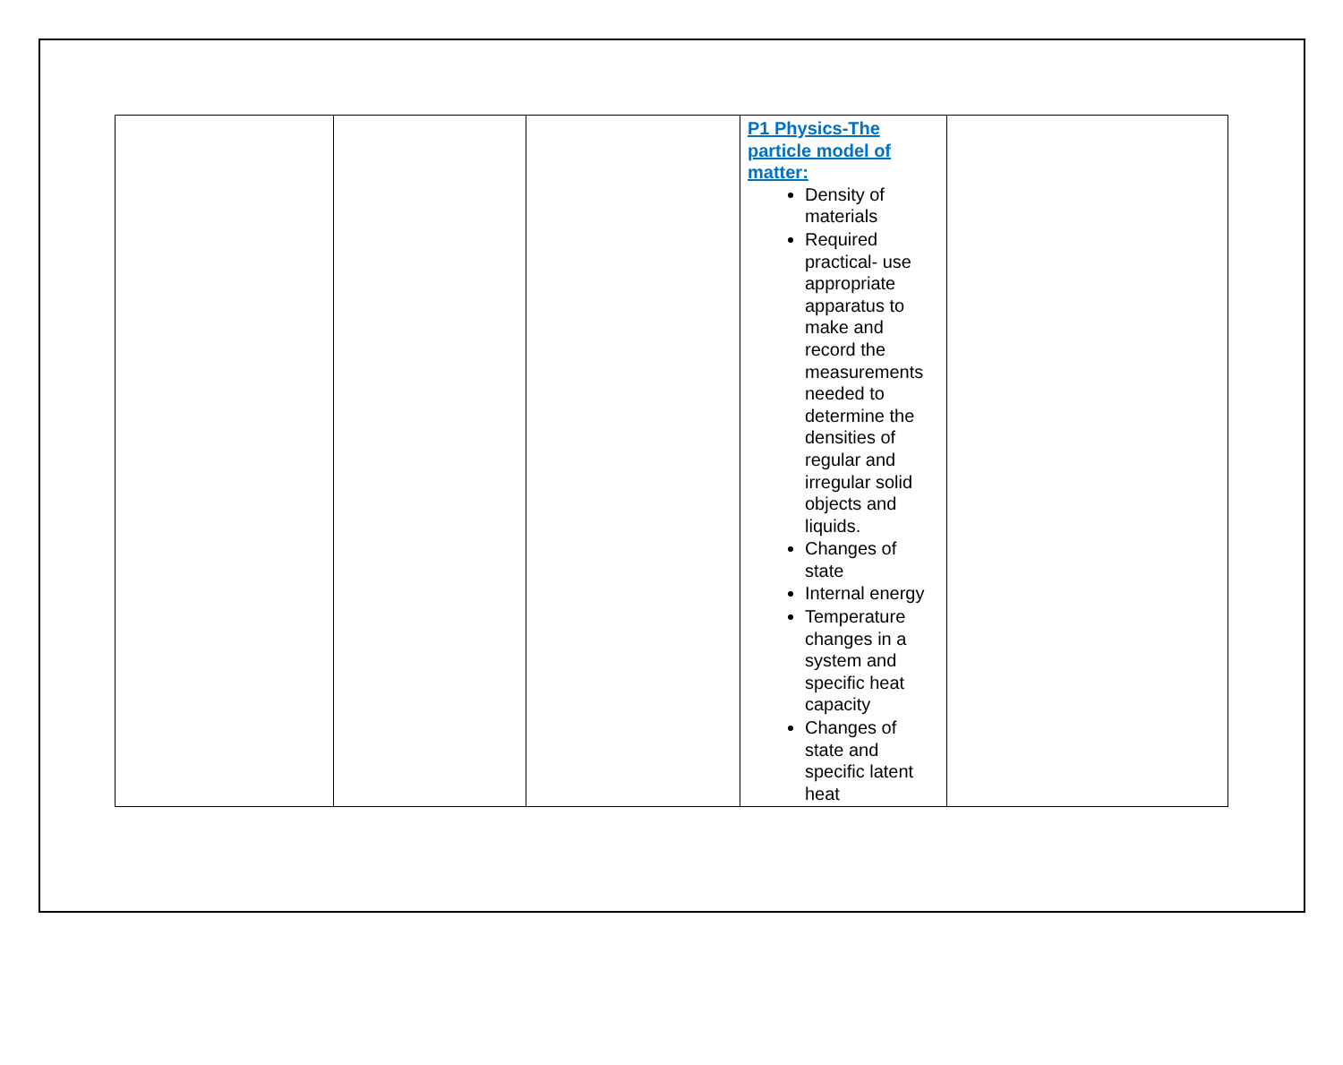| | | | P1 Physics-The particle model of matter: Density of materials Required practical- use appropriate apparatus to make and record the measurements needed to determine the densities of regular and irregular solid objects and liquids. Changes of state Internal energy Temperature changes in a system and specific heat capacity Changes of state and specific latent heat | |